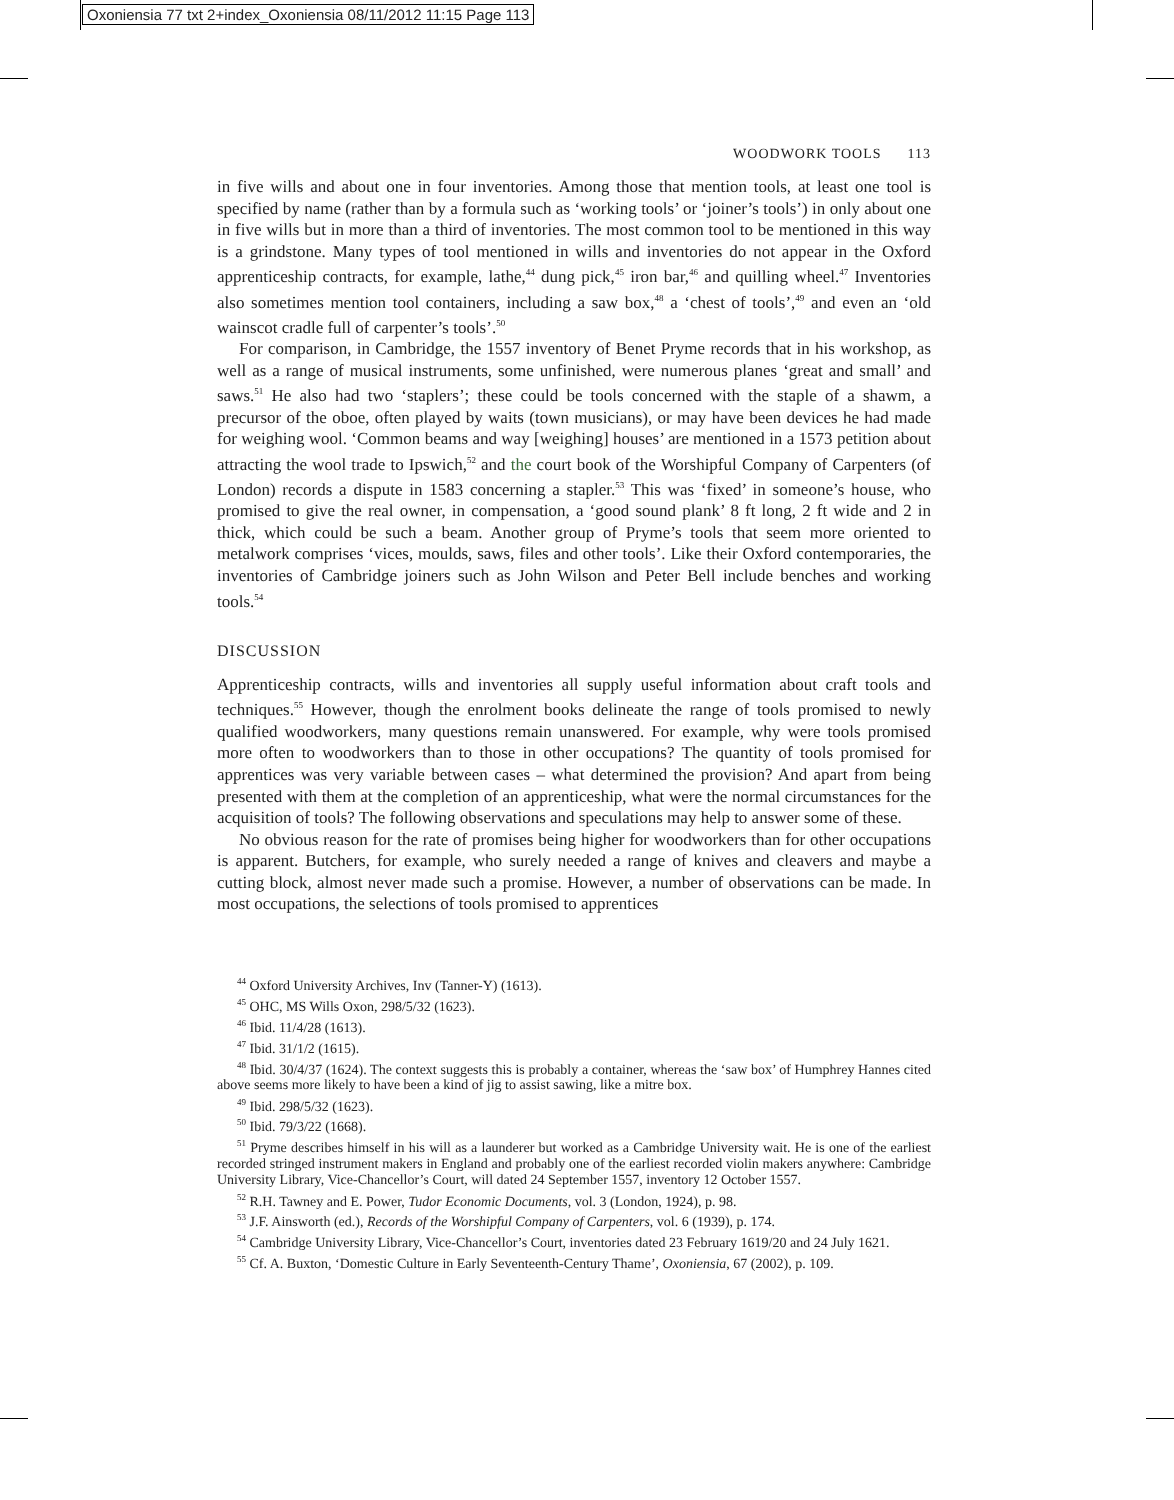Oxoniensia 77 txt 2+index_Oxoniensia 08/11/2012 11:15 Page 113
WOODWORK TOOLS 113
in five wills and about one in four inventories. Among those that mention tools, at least one tool is specified by name (rather than by a formula such as ‘working tools’ or ‘joiner’s tools’) in only about one in five wills but in more than a third of inventories. The most common tool to be mentioned in this way is a grindstone. Many types of tool mentioned in wills and inventories do not appear in the Oxford apprenticeship contracts, for example, lathe,<sup>44</sup> dung pick,<sup>45</sup> iron bar,<sup>46</sup> and quilling wheel.<sup>47</sup> Inventories also sometimes mention tool containers, including a saw box,<sup>48</sup> a ‘chest of tools’,<sup>49</sup> and even an ‘old wainscot cradle full of carpenter’s tools’.<sup>50</sup>
For comparison, in Cambridge, the 1557 inventory of Benet Pryme records that in his workshop, as well as a range of musical instruments, some unfinished, were numerous planes ‘great and small’ and saws.<sup>51</sup> He also had two ‘staplers’; these could be tools concerned with the staple of a shawm, a precursor of the oboe, often played by waits (town musicians), or may have been devices he had made for weighing wool. ‘Common beams and way [weighing] houses’ are mentioned in a 1573 petition about attracting the wool trade to Ipswich,<sup>52</sup> and the court book of the Worshipful Company of Carpenters (of London) records a dispute in 1583 concerning a stapler.<sup>53</sup> This was ‘fixed’ in someone’s house, who promised to give the real owner, in compensation, a ‘good sound plank’ 8 ft long, 2 ft wide and 2 in thick, which could be such a beam. Another group of Pryme’s tools that seem more oriented to metalwork comprises ‘vices, moulds, saws, files and other tools’. Like their Oxford contemporaries, the inventories of Cambridge joiners such as John Wilson and Peter Bell include benches and working tools.<sup>54</sup>
DISCUSSION
Apprenticeship contracts, wills and inventories all supply useful information about craft tools and techniques.<sup>55</sup> However, though the enrolment books delineate the range of tools promised to newly qualified woodworkers, many questions remain unanswered. For example, why were tools promised more often to woodworkers than to those in other occupations? The quantity of tools promised for apprentices was very variable between cases – what determined the provision? And apart from being presented with them at the completion of an apprenticeship, what were the normal circumstances for the acquisition of tools? The following observations and speculations may help to answer some of these.
No obvious reason for the rate of promises being higher for woodworkers than for other occupations is apparent. Butchers, for example, who surely needed a range of knives and cleavers and maybe a cutting block, almost never made such a promise. However, a number of observations can be made. In most occupations, the selections of tools promised to apprentices
<sup>44</sup> Oxford University Archives, Inv (Tanner-Y) (1613).
<sup>45</sup> OHC, MS Wills Oxon, 298/5/32 (1623).
<sup>46</sup> Ibid. 11/4/28 (1613).
<sup>47</sup> Ibid. 31/1/2 (1615).
<sup>48</sup> Ibid. 30/4/37 (1624). The context suggests this is probably a container, whereas the ‘saw box’ of Humphrey Hannes cited above seems more likely to have been a kind of jig to assist sawing, like a mitre box.
<sup>49</sup> Ibid. 298/5/32 (1623).
<sup>50</sup> Ibid. 79/3/22 (1668).
<sup>51</sup> Pryme describes himself in his will as a launderer but worked as a Cambridge University wait. He is one of the earliest recorded stringed instrument makers in England and probably one of the earliest recorded violin makers anywhere: Cambridge University Library, Vice-Chancellor’s Court, will dated 24 September 1557, inventory 12 October 1557.
<sup>52</sup> R.H. Tawney and E. Power, Tudor Economic Documents, vol. 3 (London, 1924), p. 98.
<sup>53</sup> J.F. Ainsworth (ed.), Records of the Worshipful Company of Carpenters, vol. 6 (1939), p. 174.
<sup>54</sup> Cambridge University Library, Vice-Chancellor’s Court, inventories dated 23 February 1619/20 and 24 July 1621.
<sup>55</sup> Cf. A. Buxton, ‘Domestic Culture in Early Seventeenth-Century Thame’, Oxoniensia, 67 (2002), p. 109.